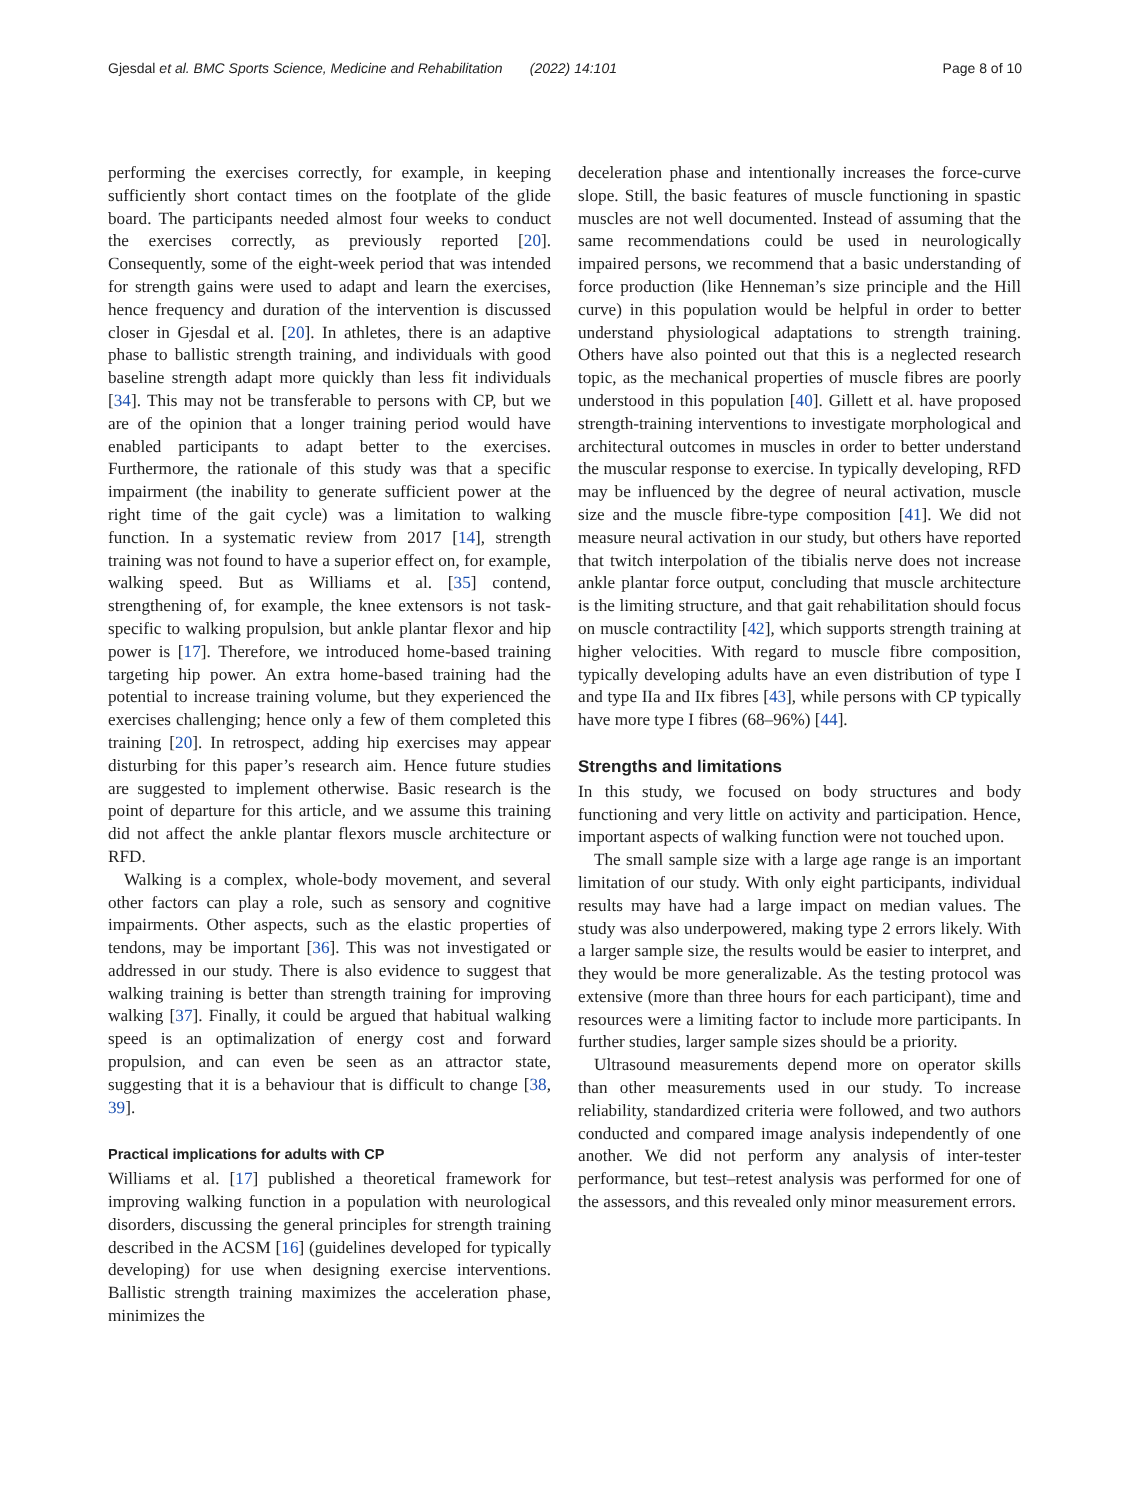Gjesdal et al. BMC Sports Science, Medicine and Rehabilitation (2022) 14:101 Page 8 of 10
performing the exercises correctly, for example, in keeping sufficiently short contact times on the footplate of the glide board. The participants needed almost four weeks to conduct the exercises correctly, as previously reported [20]. Consequently, some of the eight-week period that was intended for strength gains were used to adapt and learn the exercises, hence frequency and duration of the intervention is discussed closer in Gjesdal et al. [20]. In athletes, there is an adaptive phase to ballistic strength training, and individuals with good baseline strength adapt more quickly than less fit individuals [34]. This may not be transferable to persons with CP, but we are of the opinion that a longer training period would have enabled participants to adapt better to the exercises. Furthermore, the rationale of this study was that a specific impairment (the inability to generate sufficient power at the right time of the gait cycle) was a limitation to walking function. In a systematic review from 2017 [14], strength training was not found to have a superior effect on, for example, walking speed. But as Williams et al. [35] contend, strengthening of, for example, the knee extensors is not task-specific to walking propulsion, but ankle plantar flexor and hip power is [17]. Therefore, we introduced home-based training targeting hip power. An extra home-based training had the potential to increase training volume, but they experienced the exercises challenging; hence only a few of them completed this training [20]. In retrospect, adding hip exercises may appear disturbing for this paper’s research aim. Hence future studies are suggested to implement otherwise. Basic research is the point of departure for this article, and we assume this training did not affect the ankle plantar flexors muscle architecture or RFD.
Walking is a complex, whole-body movement, and several other factors can play a role, such as sensory and cognitive impairments. Other aspects, such as the elastic properties of tendons, may be important [36]. This was not investigated or addressed in our study. There is also evidence to suggest that walking training is better than strength training for improving walking [37]. Finally, it could be argued that habitual walking speed is an optimalization of energy cost and forward propulsion, and can even be seen as an attractor state, suggesting that it is a behaviour that is difficult to change [38, 39].
Practical implications for adults with CP
Williams et al. [17] published a theoretical framework for improving walking function in a population with neurological disorders, discussing the general principles for strength training described in the ACSM [16] (guidelines developed for typically developing) for use when designing exercise interventions. Ballistic strength training maximizes the acceleration phase, minimizes the
deceleration phase and intentionally increases the force-curve slope. Still, the basic features of muscle functioning in spastic muscles are not well documented. Instead of assuming that the same recommendations could be used in neurologically impaired persons, we recommend that a basic understanding of force production (like Henneman’s size principle and the Hill curve) in this population would be helpful in order to better understand physiological adaptations to strength training. Others have also pointed out that this is a neglected research topic, as the mechanical properties of muscle fibres are poorly understood in this population [40]. Gillett et al. have proposed strength-training interventions to investigate morphological and architectural outcomes in muscles in order to better understand the muscular response to exercise. In typically developing, RFD may be influenced by the degree of neural activation, muscle size and the muscle fibre-type composition [41]. We did not measure neural activation in our study, but others have reported that twitch interpolation of the tibialis nerve does not increase ankle plantar force output, concluding that muscle architecture is the limiting structure, and that gait rehabilitation should focus on muscle contractility [42], which supports strength training at higher velocities. With regard to muscle fibre composition, typically developing adults have an even distribution of type I and type IIa and IIx fibres [43], while persons with CP typically have more type I fibres (68–96%) [44].
Strengths and limitations
In this study, we focused on body structures and body functioning and very little on activity and participation. Hence, important aspects of walking function were not touched upon.
The small sample size with a large age range is an important limitation of our study. With only eight participants, individual results may have had a large impact on median values. The study was also underpowered, making type 2 errors likely. With a larger sample size, the results would be easier to interpret, and they would be more generalizable. As the testing protocol was extensive (more than three hours for each participant), time and resources were a limiting factor to include more participants. In further studies, larger sample sizes should be a priority.
Ultrasound measurements depend more on operator skills than other measurements used in our study. To increase reliability, standardized criteria were followed, and two authors conducted and compared image analysis independently of one another. We did not perform any analysis of inter-tester performance, but test–retest analysis was performed for one of the assessors, and this revealed only minor measurement errors.